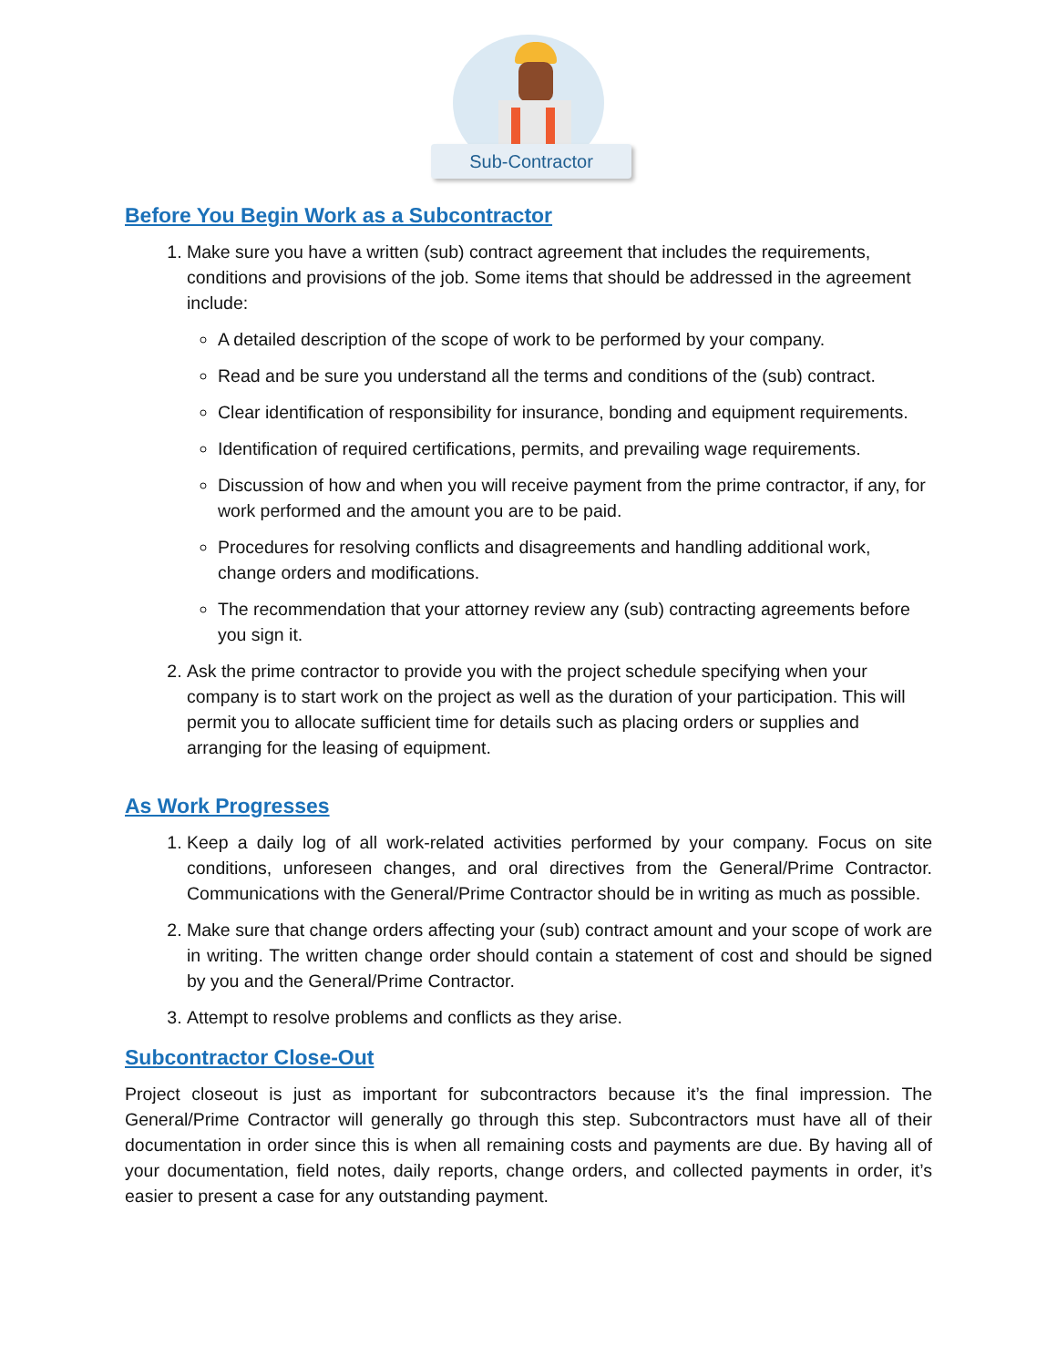Sub-Contractor
Before You Begin Work as a Subcontractor
1. Make sure you have a written (sub) contract agreement that includes the requirements, conditions and provisions of the job. Some items that should be addressed in the agreement include:
A detailed description of the scope of work to be performed by your company.
Read and be sure you understand all the terms and conditions of the (sub) contract.
Clear identification of responsibility for insurance, bonding and equipment requirements.
Identification of required certifications, permits, and prevailing wage requirements.
Discussion of how and when you will receive payment from the prime contractor, if any, for work performed and the amount you are to be paid.
Procedures for resolving conflicts and disagreements and handling additional work, change orders and modifications.
The recommendation that your attorney review any (sub) contracting agreements before you sign it.
2. Ask the prime contractor to provide you with the project schedule specifying when your company is to start work on the project as well as the duration of your participation. This will permit you to allocate sufficient time for details such as placing orders or supplies and arranging for the leasing of equipment.
As Work Progresses
1. Keep a daily log of all work-related activities performed by your company. Focus on site conditions, unforeseen changes, and oral directives from the General/Prime Contractor. Communications with the General/Prime Contractor should be in writing as much as possible.
2. Make sure that change orders affecting your (sub) contract amount and your scope of work are in writing. The written change order should contain a statement of cost and should be signed by you and the General/Prime Contractor.
3. Attempt to resolve problems and conflicts as they arise.
Subcontractor Close-Out
Project closeout is just as important for subcontractors because it’s the final impression. The General/Prime Contractor will generally go through this step. Subcontractors must have all of their documentation in order since this is when all remaining costs and payments are due. By having all of your documentation, field notes, daily reports, change orders, and collected payments in order, it’s easier to present a case for any outstanding payment.